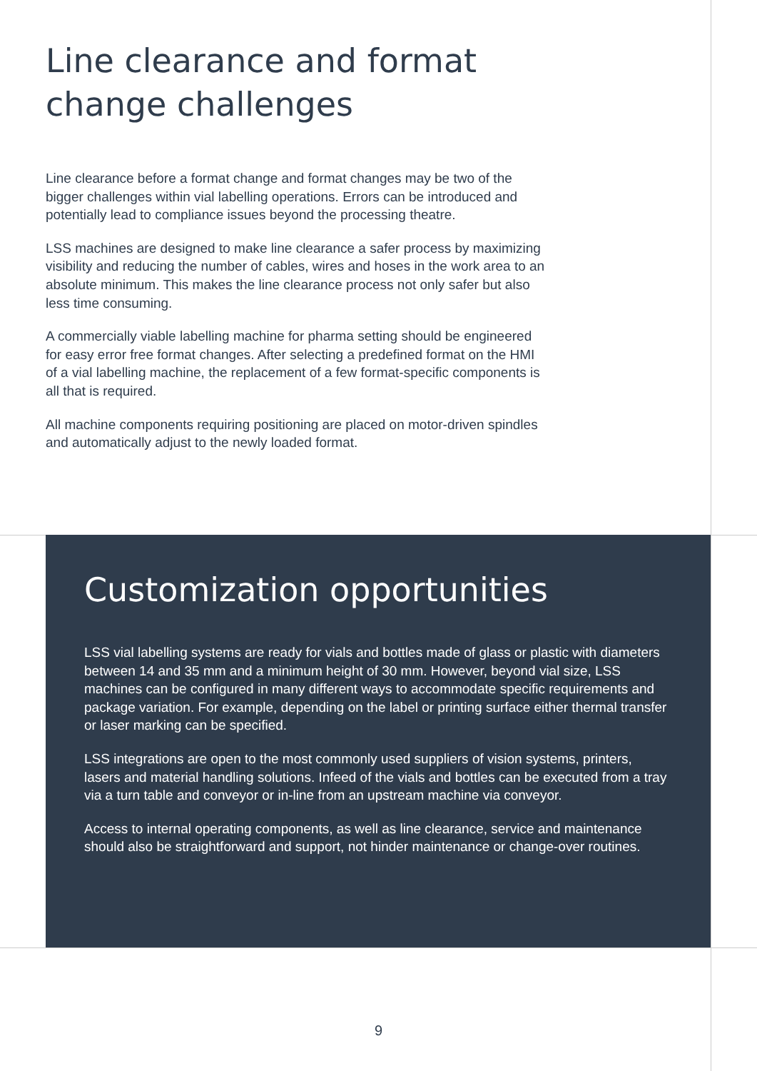Line clearance and format change challenges
Line clearance before a format change and format changes may be two of the bigger challenges within vial labelling operations. Errors can be introduced and potentially lead to compliance issues beyond the processing theatre.
LSS machines are designed to make line clearance a safer process by maximizing visibility and reducing the number of cables, wires and hoses in the work area to an absolute minimum. This makes the line clearance process not only safer but also less time consuming.
A commercially viable labelling machine for pharma setting should be engineered for easy error free format changes. After selecting a predefined format on the HMI of a vial labelling machine, the replacement of a few format-specific components is all that is required.
All machine components requiring positioning are placed on motor-driven spindles and automatically adjust to the newly loaded format.
Customization opportunities
LSS vial labelling systems are ready for vials and bottles made of glass or plastic with diameters between 14 and 35 mm and a minimum height of 30 mm. However, beyond vial size, LSS machines can be configured in many different ways to accommodate specific requirements and package variation. For example, depending on the label or printing surface either thermal transfer or laser marking can be specified.
LSS integrations are open to the most commonly used suppliers of vision systems, printers, lasers and material handling solutions. Infeed of the vials and bottles can be executed from a tray via a turn table and conveyor or in-line from an upstream machine via conveyor.
Access to internal operating components, as well as line clearance, service and maintenance should also be straightforward and support, not hinder maintenance or change-over routines.
9